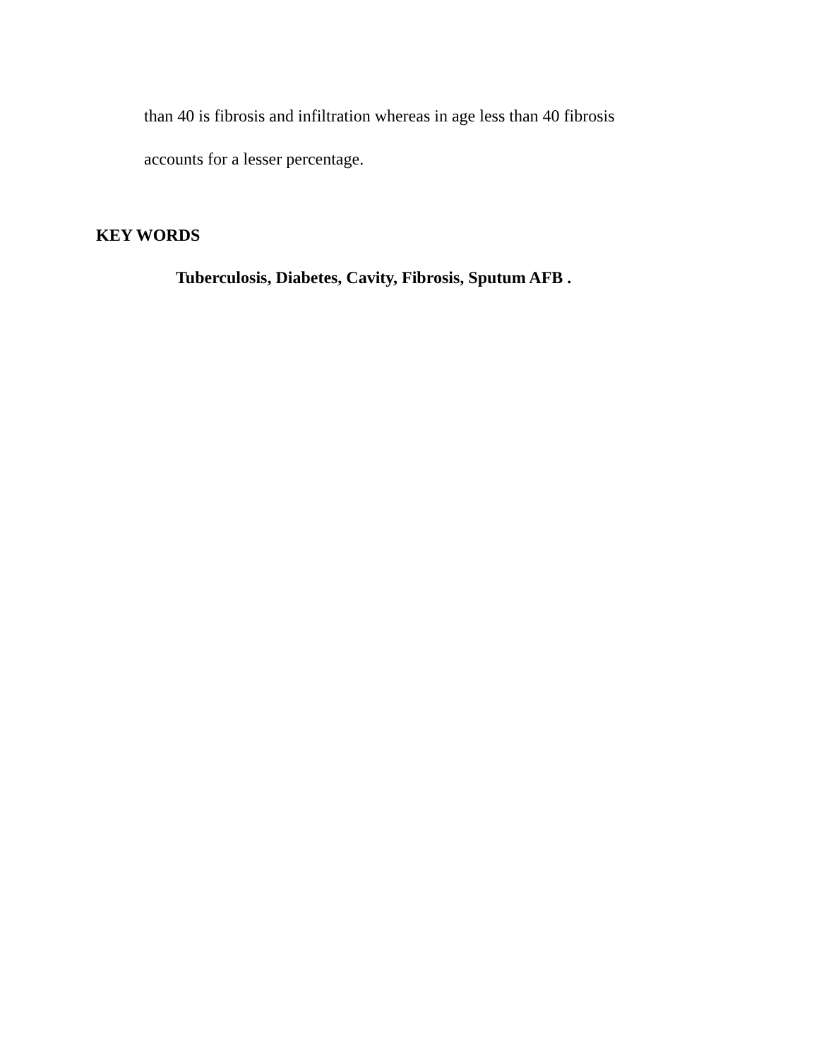than 40 is fibrosis and infiltration whereas in age less than 40 fibrosis
accounts for a lesser percentage.
KEY WORDS
Tuberculosis, Diabetes, Cavity, Fibrosis, Sputum AFB .